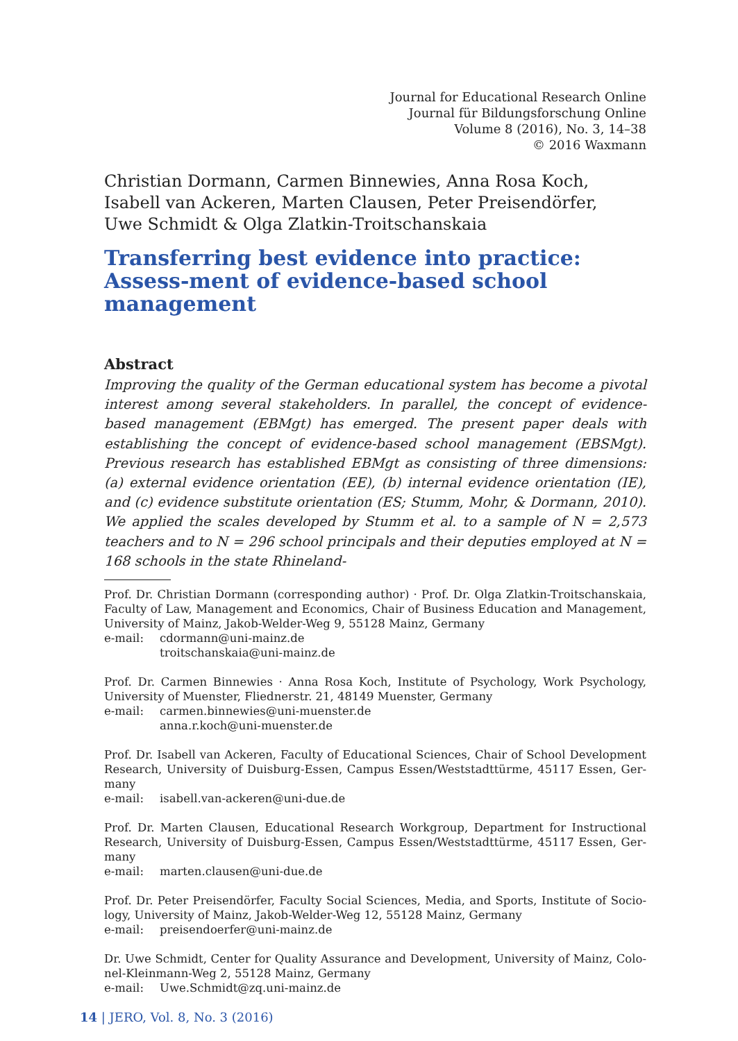Journal for Educational Research Online
Journal für Bildungsforschung Online
Volume 8 (2016), No. 3, 14–38
© 2016 Waxmann
Christian Dormann, Carmen Binnewies, Anna Rosa Koch,
Isabell van Ackeren, Marten Clausen, Peter Preisendörfer,
Uwe Schmidt & Olga Zlatkin-Troitschanskaia
Transferring best evidence into practice: Assess-ment of evidence-based school management
Abstract
Improving the quality of the German educational system has become a pivotal interest among several stakeholders. In parallel, the concept of evidence-based management (EBMgt) has emerged. The present paper deals with establishing the concept of evidence-based school management (EBSMgt). Previous research has established EBMgt as consisting of three dimensions: (a) external evidence orientation (EE), (b) internal evidence orientation (IE), and (c) evidence substitute orientation (ES; Stumm, Mohr, & Dormann, 2010). We applied the scales developed by Stumm et al. to a sample of N = 2,573 teachers and to N = 296 school principals and their deputies employed at N = 168 schools in the state Rhineland-
Prof. Dr. Christian Dormann (corresponding author) · Prof. Dr. Olga Zlatkin-Troitschanskaia, Faculty of Law, Management and Economics, Chair of Business Education and Management, University of Mainz, Jakob-Welder-Weg 9, 55128 Mainz, Germany
e-mail: cdormann@uni-mainz.de
troitschanskaia@uni-mainz.de
Prof. Dr. Carmen Binnewies · Anna Rosa Koch, Institute of Psychology, Work Psychology, University of Muenster, Fliednerstr. 21, 48149 Muenster, Germany
e-mail: carmen.binnewies@uni-muenster.de
anna.r.koch@uni-muenster.de
Prof. Dr. Isabell van Ackeren, Faculty of Educational Sciences, Chair of School Development Research, University of Duisburg-Essen, Campus Essen/Weststadttürme, 45117 Essen, Ger-many
e-mail: isabell.van-ackeren@uni-due.de
Prof. Dr. Marten Clausen, Educational Research Workgroup, Department for Instructional Research, University of Duisburg-Essen, Campus Essen/Weststadttürme, 45117 Essen, Ger-many
e-mail: marten.clausen@uni-due.de
Prof. Dr. Peter Preisendörfer, Faculty Social Sciences, Media, and Sports, Institute of Socio-logy, University of Mainz, Jakob-Welder-Weg 12, 55128 Mainz, Germany
e-mail: preisendoerfer@uni-mainz.de
Dr. Uwe Schmidt, Center for Quality Assurance and Development, University of Mainz, Colo-nel-Kleinmann-Weg 2, 55128 Mainz, Germany
e-mail: Uwe.Schmidt@zq.uni-mainz.de
14 | JERO, Vol. 8, No. 3 (2016)